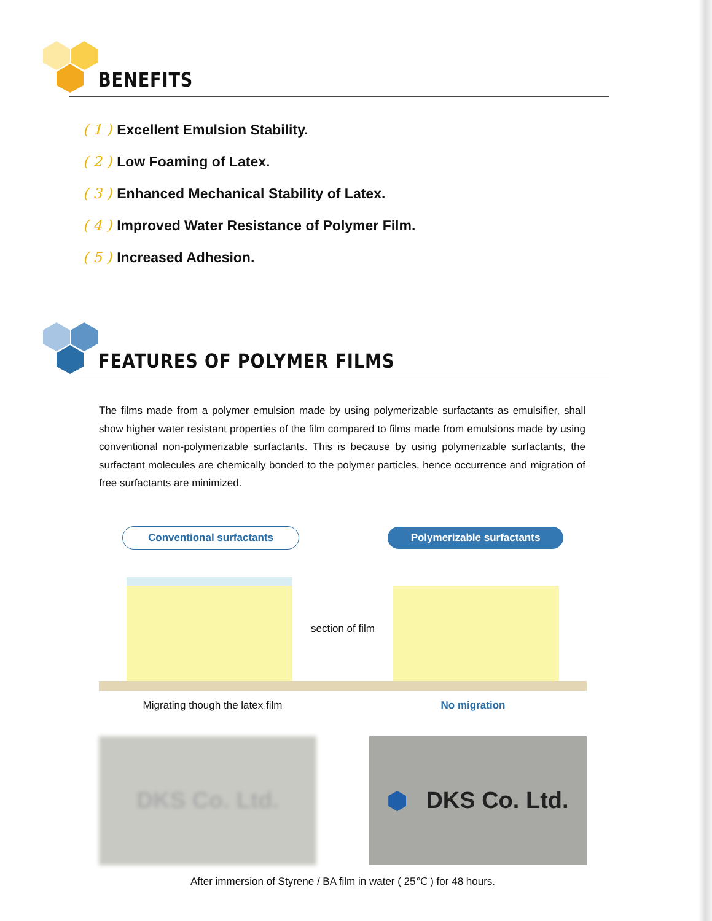BENEFITS
( 1 ) Excellent Emulsion Stability.
( 2 ) Low Foaming of Latex.
( 3 ) Enhanced Mechanical Stability of Latex.
( 4 ) Improved Water Resistance of Polymer Film.
( 5 ) Increased Adhesion.
FEATURES OF POLYMER FILMS
The films made from a polymer emulsion made by using polymerizable surfactants as emulsifier, shall show higher water resistant properties of the film compared to films made from emulsions made by using conventional non-polymerizable surfactants. This is because by using polymerizable surfactants, the surfactant molecules are chemically bonded to the polymer particles, hence occurrence and migration of free surfactants are minimized.
Conventional surfactants Polymerizable surfactants
section of film
Migrating though the latex film No migration
DKS Co. Ltd. ⬢ DKS Co. Ltd.
After immersion of Styrene / BA film in water ( 25℃ ) for 48 hours.